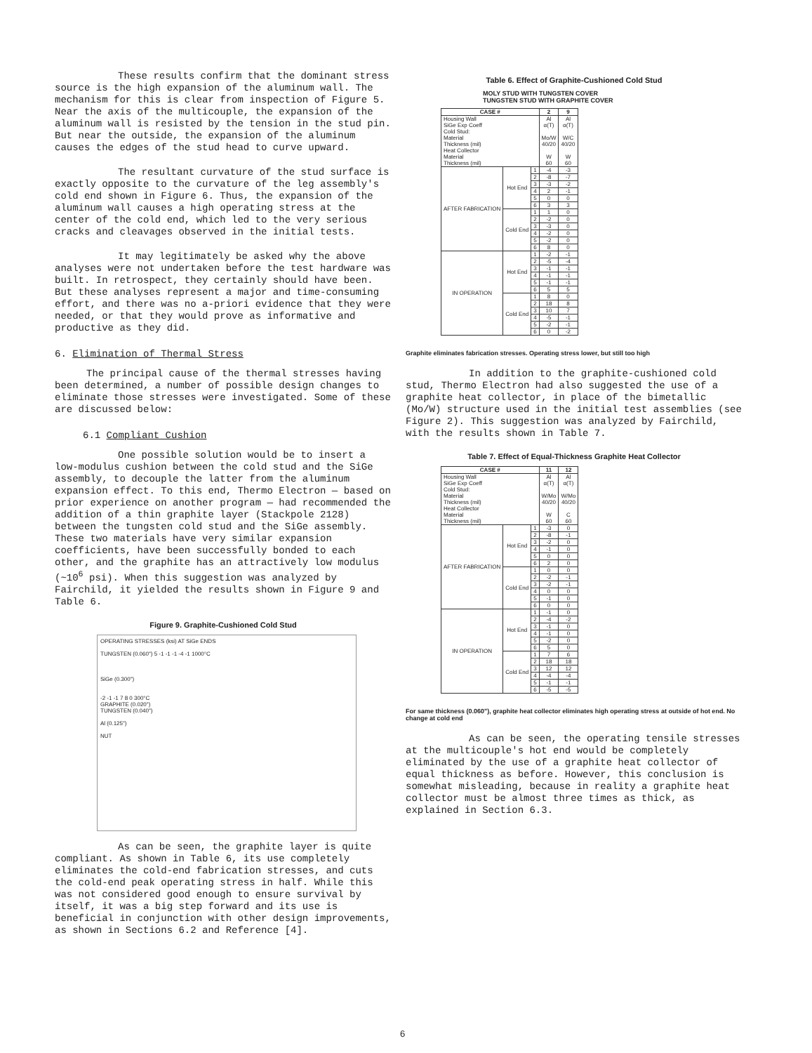These results confirm that the dominant stress source is the high expansion of the aluminum wall. The mechanism for this is clear from inspection of Figure 5. Near the axis of the multicouple, the expansion of the aluminum wall is resisted by the tension in the stud pin. But near the outside, the expansion of the aluminum causes the edges of the stud head to curve upward.
The resultant curvature of the stud surface is exactly opposite to the curvature of the leg assembly's cold end shown in Figure 6. Thus, the expansion of the aluminum wall causes a high operating stress at the center of the cold end, which led to the very serious cracks and cleavages observed in the initial tests.
It may legitimately be asked why the above analyses were not undertaken before the test hardware was built. In retrospect, they certainly should have been. But these analyses represent a major and time-consuming effort, and there was no a-priori evidence that they were needed, or that they would prove as informative and productive as they did.
6. Elimination of Thermal Stress
The principal cause of the thermal stresses having been determined, a number of possible design changes to eliminate those stresses were investigated. Some of these are discussed below:
6.1 Compliant Cushion
One possible solution would be to insert a low-modulus cushion between the cold stud and the SiGe assembly, to decouple the latter from the aluminum expansion effect. To this end, Thermo Electron — based on prior experience on another program — had recommended the addition of a thin graphite layer (Stackpole 2128) between the tungsten cold stud and the SiGe assembly. These two materials have very similar expansion coefficients, have been successfully bonded to each other, and the graphite has an attractively low modulus (~10<sup>6</sup> psi). When this suggestion was analyzed by Fairchild, it yielded the results shown in Figure 9 and Table 6.
Figure 9. Graphite-Cushioned Cold Stud
OPERATING STRESSES (ksi) AT SiGe ENDS
TUNGSTEN (0.060") 5 -1 -1 -1 -4 -1 1000°C
SiGe (0.300")
-2 -1 -1 7 8 0 300°C
GRAPHITE (0.020")
TUNGSTEN (0.040")
Al (0.125")
NUT
As can be seen, the graphite layer is quite compliant. As shown in Table 6, its use completely eliminates the cold-end fabrication stresses, and cuts the cold-end peak operating stress in half. While this was not considered good enough to ensure survival by itself, it was a big step forward and its use is beneficial in conjunction with other design improvements, as shown in Sections 6.2 and Reference [4].
Table 6. Effect of Graphite-Cushioned Cold Stud
MOLY STUD WITH TUNGSTEN COVER
TUNGSTEN STUD WITH GRAPHITE COVER
| CASE # | | | 2 | 9 |
| --- | --- | --- | --- | --- |
| Housing Wall SiGe Exp Coeff Cold Stud: Material Thickness (mil) Heat Collector Material Thickness (mil) | | | Al α(T) Mo/W 40/20 W 60 | Al α(T) W/C 40/20 W 60 |
| AFTER FABRICATION | Hot End | 1 | -4 | -3 |
| | | 2 | -8 | -7 |
| | | 3 | -3 | -2 |
| | | 4 | 2 | -1 |
| | | 5 | 0 | 0 |
| | | 6 | 3 | 3 |
| | Cold End | 1 | 1 | 0 |
| | | 2 | -2 | 0 |
| | | 3 | -3 | 0 |
| | | 4 | -2 | 0 |
| | | 5 | -2 | 0 |
| | | 6 | 8 | 0 |
| IN OPERATION | Hot End | 1 | -2 | -1 |
| | | 2 | -5 | -4 |
| | | 3 | -1 | -1 |
| | | 4 | -1 | -1 |
| | | 5 | -1 | -1 |
| | | 6 | 5 | 5 |
| | Cold End | 1 | 8 | 0 |
| | | 2 | 18 | 8 |
| | | 3 | 10 | 7 |
| | | 4 | -5 | -1 |
| | | 5 | -2 | -1 |
| | | 6 | 0 | -2 |
Graphite eliminates fabrication stresses. Operating stress lower, but still too high
In addition to the graphite-cushioned cold stud, Thermo Electron had also suggested the use of a graphite heat collector, in place of the bimetallic (Mo/W) structure used in the initial test assemblies (see Figure 2). This suggestion was analyzed by Fairchild, with the results shown in Table 7.
Table 7. Effect of Equal-Thickness Graphite Heat Collector
| CASE # | | | 11 | 12 |
| --- | --- | --- | --- | --- |
| Housing Wall SiGe Exp Coeff Cold Stud: Material Thickness (mil) Heat Collector Material Thickness (mil) | | | Al α(T) W/Mo 40/20 W 60 | Al α(T) W/Mo 40/20 C 60 |
| AFTER FABRICATION | Hot End | 1 | -3 | 0 |
| | | 2 | -8 | -1 |
| | | 3 | -2 | 0 |
| | | 4 | -1 | 0 |
| | | 5 | 0 | 0 |
| | | 6 | 2 | 0 |
| | Cold End | 1 | 0 | 0 |
| | | 2 | -2 | -1 |
| | | 3 | -2 | -1 |
| | | 4 | 0 | 0 |
| | | 5 | -1 | 0 |
| | | 6 | 0 | 0 |
| IN OPERATION | Hot End | 1 | -1 | 0 |
| | | 2 | -4 | -2 |
| | | 3 | -1 | 0 |
| | | 4 | -1 | 0 |
| | | 5 | -2 | 0 |
| | | 6 | 5 | 0 |
| | Cold End | 1 | 7 | 6 |
| | | 2 | 18 | 18 |
| | | 3 | 12 | 12 |
| | | 4 | -4 | -4 |
| | | 5 | -1 | -1 |
| | | 6 | -5 | -5 |
For same thickness (0.060"), graphite heat collector eliminates high operating stress at outside of hot end. No change at cold end
As can be seen, the operating tensile stresses at the multicouple's hot end would be completely eliminated by the use of a graphite heat collector of equal thickness as before. However, this conclusion is somewhat misleading, because in reality a graphite heat collector must be almost three times as thick, as explained in Section 6.3.
6